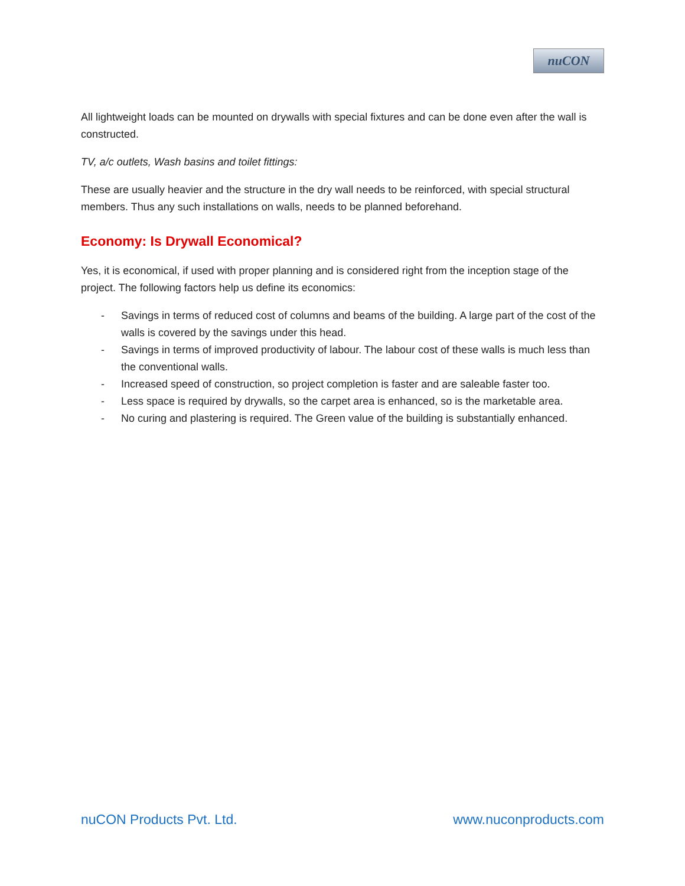nuCON
All lightweight loads can be mounted on drywalls with special fixtures and can be done even after the wall is constructed.
TV, a/c outlets, Wash basins and toilet fittings:
These are usually heavier and the structure in the dry wall needs to be reinforced, with special structural members. Thus any such installations on walls, needs to be planned beforehand.
Economy: Is Drywall Economical?
Yes, it is economical, if used with proper planning and is considered right from the inception stage of the project. The following factors help us define its economics:
- Savings in terms of reduced cost of columns and beams of the building. A large part of the cost of the walls is covered by the savings under this head.
- Savings in terms of improved productivity of labour. The labour cost of these walls is much less than the conventional walls.
- Increased speed of construction, so project completion is faster and are saleable faster too.
- Less space is required by drywalls, so the carpet area is enhanced, so is the marketable area.
- No curing and plastering is required. The Green value of the building is substantially enhanced.
nuCON Products Pvt. Ltd. www.nuconproducts.com